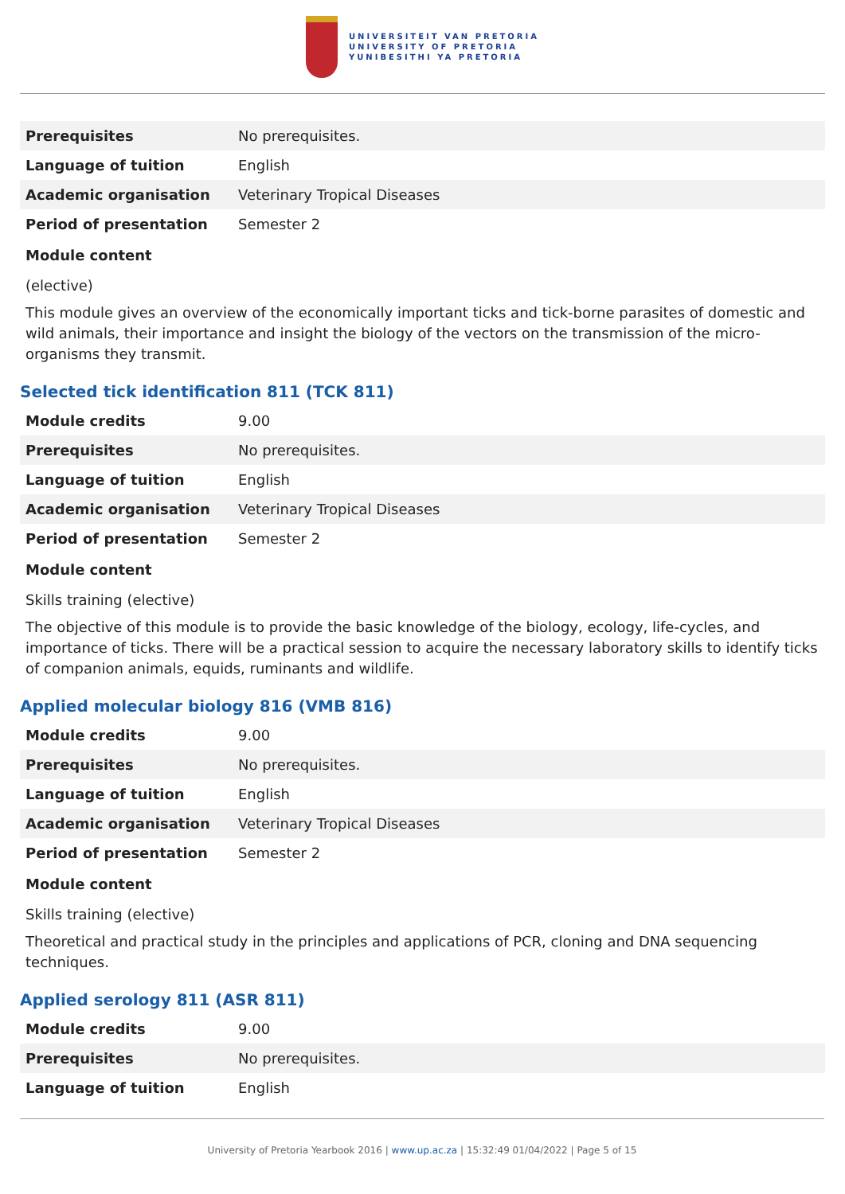UNIVERSITEIT VAN PRETORIA
UNIVERSITY OF PRETORIA
YUNIBESITHI YA PRETORIA
| Prerequisites | No prerequisites. |
| Language of tuition | English |
| Academic organisation | Veterinary Tropical Diseases |
| Period of presentation | Semester 2 |
Module content
(elective)
This module gives an overview of the economically important ticks and tick-borne parasites of domestic and wild animals, their importance and insight the biology of the vectors on the transmission of the micro-organisms they transmit.
Selected tick identification 811 (TCK 811)
| Module credits | 9.00 |
| Prerequisites | No prerequisites. |
| Language of tuition | English |
| Academic organisation | Veterinary Tropical Diseases |
| Period of presentation | Semester 2 |
Module content
Skills training (elective)
The objective of this module is to provide the basic knowledge of the biology, ecology, life-cycles, and importance of ticks. There will be a practical session to acquire the necessary laboratory skills to identify ticks of companion animals, equids, ruminants and wildlife.
Applied molecular biology 816 (VMB 816)
| Module credits | 9.00 |
| Prerequisites | No prerequisites. |
| Language of tuition | English |
| Academic organisation | Veterinary Tropical Diseases |
| Period of presentation | Semester 2 |
Module content
Skills training (elective)
Theoretical and practical study in the principles and applications of PCR, cloning and DNA sequencing techniques.
Applied serology 811 (ASR 811)
| Module credits | 9.00 |
| Prerequisites | No prerequisites. |
| Language of tuition | English |
University of Pretoria Yearbook 2016 | www.up.ac.za | 15:32:49 01/04/2022 | Page 5 of 15